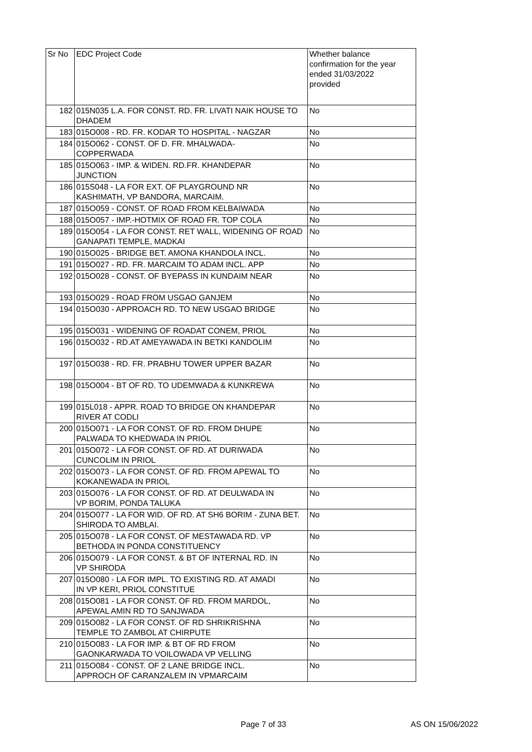| Sr No | EDC Project Code | Whether balance confirmation for the year ended 31/03/2022 provided |
| --- | --- | --- |
| 182 | 015N035 L.A. FOR CONST. RD. FR. LIVATI NAIK HOUSE TO DHADEM | No |
| 183 | 015O008 - RD. FR. KODAR TO HOSPITAL - NAGZAR | No |
| 184 | 015O062 - CONST. OF D. FR. MHALWADA- COPPERWADA | No |
| 185 | 015O063 - IMP. & WIDEN. RD.FR. KHANDEPAR JUNCTION | No |
| 186 | 015S048 - LA FOR EXT. OF PLAYGROUND NR KASHIMATH, VP BANDORA, MARCAIM. | No |
| 187 | 015O059 - CONST. OF ROAD FROM KELBAIWADA | No |
| 188 | 015O057 - IMP.-HOTMIX OF ROAD FR. TOP COLA | No |
| 189 | 015O054 - LA FOR CONST. RET WALL, WIDENING OF ROAD GANAPATI TEMPLE, MADKAI | No |
| 190 | 015O025 - BRIDGE BET. AMONA KHANDOLA INCL. | No |
| 191 | 015O027 - RD. FR. MARCAIM TO ADAM INCL. APP | No |
| 192 | 015O028 - CONST. OF BYEPASS IN KUNDAIM NEAR | No |
| 193 | 015O029 - ROAD FROM USGAO GANJEM | No |
| 194 | 015O030 - APPROACH RD. TO NEW USGAO BRIDGE | No |
| 195 | 015O031 - WIDENING OF ROADAT CONEM, PRIOL | No |
| 196 | 015O032 - RD.AT AMEYAWADA IN BETKI KANDOLIM | No |
| 197 | 015O038 - RD. FR. PRABHU TOWER UPPER BAZAR | No |
| 198 | 015O004 - BT OF RD. TO UDEMWADA & KUNKREWA | No |
| 199 | 015L018 - APPR. ROAD TO BRIDGE ON KHANDEPAR RIVER AT CODLI | No |
| 200 | 015O071 - LA FOR CONST. OF RD. FROM DHUPE PALWADA TO KHEDWADA IN PRIOL | No |
| 201 | 015O072 - LA FOR CONST. OF RD. AT DURIWADA CUNCOLIM IN PRIOL | No |
| 202 | 015O073 - LA FOR CONST. OF RD. FROM APEWAL TO KOKANEWADA IN PRIOL | No |
| 203 | 015O076 - LA FOR CONST. OF RD. AT DEULWADA IN VP BORIM, PONDA TALUKA | No |
| 204 | 015O077 - LA FOR WID. OF RD. AT SH6 BORIM - ZUNA BET. SHIRODA TO AMBLAI. | No |
| 205 | 015O078 - LA FOR CONST. OF MESTAWADA RD. VP BETHODA IN PONDA CONSTITUENCY | No |
| 206 | 015O079 - LA FOR CONST. & BT OF INTERNAL RD. IN VP SHIRODA | No |
| 207 | 015O080 - LA FOR IMPL. TO EXISTING RD. AT AMADI IN VP KERI, PRIOL CONSTITUE | No |
| 208 | 015O081 - LA FOR CONST. OF RD. FROM MARDOL, APEWAL AMIN RD TO SANJWADA | No |
| 209 | 015O082 - LA FOR CONST. OF RD SHRIKRISHNA TEMPLE TO ZAMBOL AT CHIRPUTE | No |
| 210 | 015O083 - LA FOR IMP. & BT OF RD FROM GAONKARWADA TO VOILOWADA VP VELLING | No |
| 211 | 015O084 - CONST. OF 2 LANE BRIDGE INCL. APPROCH OF CARANZALEM IN VPMARCAIM | No |
Page 7 of 33 AS ON 15/06/2022